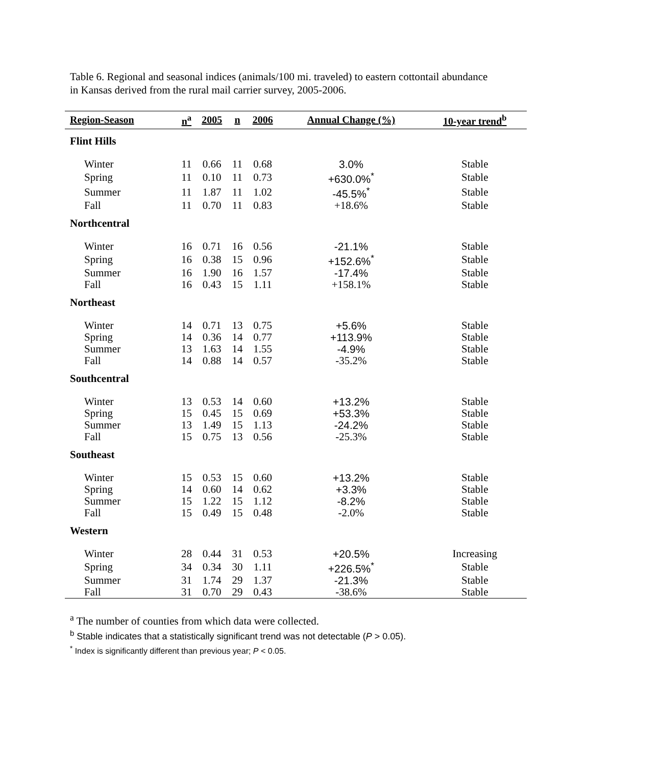Table 6. Regional and seasonal indices (animals/100 mi. traveled) to eastern cottontail abundance in Kansas derived from the rural mail carrier survey, 2005-2006.
| Region-Season | n<sup>a</sup> | 2005 | n | 2006 | Annual Change (%) | 10-year trend<sup>b</sup> |
| --- | --- | --- | --- | --- | --- | --- |
| Flint Hills | | | | | | |
| Winter | 11 | 0.66 | 11 | 0.68 | 3.0% | Stable |
| Spring | 11 | 0.10 | 11 | 0.73 | +630.0%<sup>*</sup> | Stable |
| Summer | 11 | 1.87 | 11 | 1.02 | -45.5%<sup>*</sup> | Stable |
| Fall | 11 | 0.70 | 11 | 0.83 | +18.6% | Stable |
| Northcentral | | | | | | |
| Winter | 16 | 0.71 | 16 | 0.56 | -21.1% | Stable |
| Spring | 16 | 0.38 | 15 | 0.96 | +152.6%<sup>*</sup> | Stable |
| Summer | 16 | 1.90 | 16 | 1.57 | -17.4% | Stable |
| Fall | 16 | 0.43 | 15 | 1.11 | +158.1% | Stable |
| Northeast | | | | | | |
| Winter | 14 | 0.71 | 13 | 0.75 | +5.6% | Stable |
| Spring | 14 | 0.36 | 14 | 0.77 | +113.9% | Stable |
| Summer | 13 | 1.63 | 14 | 1.55 | -4.9% | Stable |
| Fall | 14 | 0.88 | 14 | 0.57 | -35.2% | Stable |
| Southcentral | | | | | | |
| Winter | 13 | 0.53 | 14 | 0.60 | +13.2% | Stable |
| Spring | 15 | 0.45 | 15 | 0.69 | +53.3% | Stable |
| Summer | 13 | 1.49 | 15 | 1.13 | -24.2% | Stable |
| Fall | 15 | 0.75 | 13 | 0.56 | -25.3% | Stable |
| Southeast | | | | | | |
| Winter | 15 | 0.53 | 15 | 0.60 | +13.2% | Stable |
| Spring | 14 | 0.60 | 14 | 0.62 | +3.3% | Stable |
| Summer | 15 | 1.22 | 15 | 1.12 | -8.2% | Stable |
| Fall | 15 | 0.49 | 15 | 0.48 | -2.0% | Stable |
| Western | | | | | | |
| Winter | 28 | 0.44 | 31 | 0.53 | +20.5% | Increasing |
| Spring | 34 | 0.34 | 30 | 1.11 | +226.5%<sup>*</sup> | Stable |
| Summer | 31 | 1.74 | 29 | 1.37 | -21.3% | Stable |
| Fall | 31 | 0.70 | 29 | 0.43 | -38.6% | Stable |
<sup>a</sup> The number of counties from which data were collected.
<sup>b</sup> Stable indicates that a statistically significant trend was not detectable (P > 0.05).
<sup>*</sup> Index is significantly different than previous year; P < 0.05.